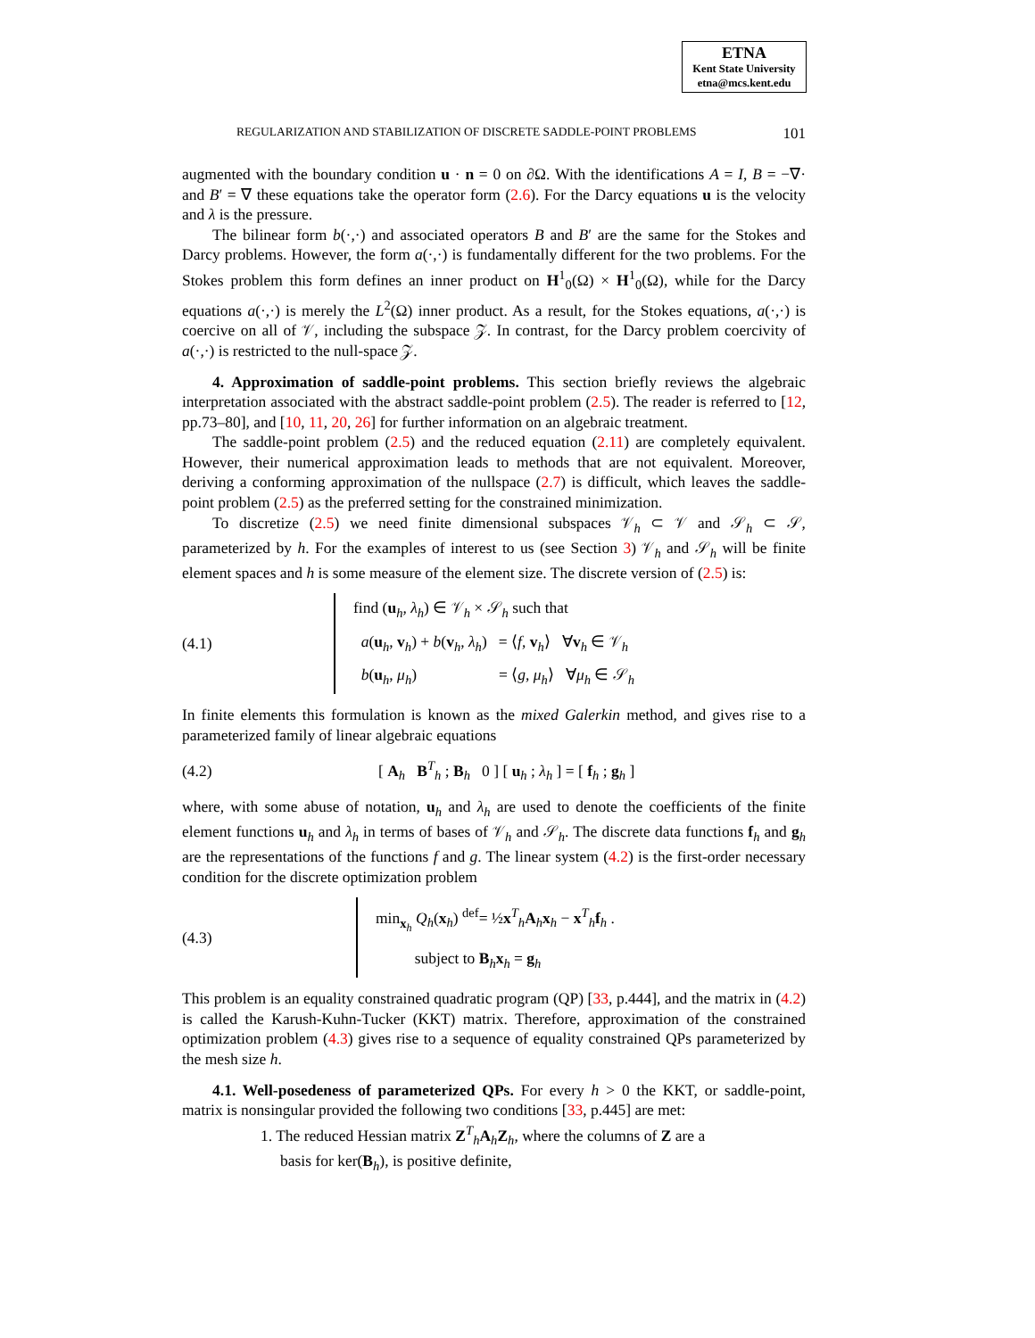ETNA
Kent State University
etna@mcs.kent.edu
REGULARIZATION AND STABILIZATION OF DISCRETE SADDLE-POINT PROBLEMS 101
augmented with the boundary condition u · n = 0 on ∂Ω. With the identifications A = I, B = −∇· and B′ = ∇ these equations take the operator form (2.6). For the Darcy equations u is the velocity and λ is the pressure.
The bilinear form b(·,·) and associated operators B and B′ are the same for the Stokes and Darcy problems. However, the form a(·,·) is fundamentally different for the two problems. For the Stokes problem this form defines an inner product on H<sup>1</sup><sub>0</sub>(Ω) × H<sup>1</sup><sub>0</sub>(Ω), while for the Darcy equations a(·,·) is merely the L<sup>2</sup>(Ω) inner product. As a result, for the Stokes equations, a(·,·) is coercive on all of 𝒱, including the subspace 𝒵. In contrast, for the Darcy problem coercivity of a(·,·) is restricted to the null-space 𝒵.
4. Approximation of saddle-point problems. This section briefly reviews the algebraic interpretation associated with the abstract saddle-point problem (2.5). The reader is referred to [12, pp.73–80], and [10, 11, 20, 26] for further information on an algebraic treatment.
The saddle-point problem (2.5) and the reduced equation (2.11) are completely equivalent. However, their numerical approximation leads to methods that are not equivalent. Moreover, deriving a conforming approximation of the nullspace (2.7) is difficult, which leaves the saddle-point problem (2.5) as the preferred setting for the constrained minimization.
To discretize (2.5) we need finite dimensional subspaces 𝒱<sub>h</sub> ⊂ 𝒱 and 𝒮<sub>h</sub> ⊂ 𝒮, parameterized by h. For the examples of interest to us (see Section 3) 𝒱<sub>h</sub> and 𝒮<sub>h</sub> will be finite element spaces and h is some measure of the element size. The discrete version of (2.5) is:
(4.1)
find (u<sub>h</sub>, λ<sub>h</sub>) ∈ 𝒱<sub>h</sub> × 𝒮<sub>h</sub> such that
a(u<sub>h</sub>, v<sub>h</sub>) + b(v<sub>h</sub>, λ<sub>h</sub>) = ⟨f, v<sub>h</sub>⟩ ∀v<sub>h</sub> ∈ 𝒱<sub>h</sub>
b(u<sub>h</sub>, μ<sub>h</sub>) = ⟨g, μ<sub>h</sub>⟩ ∀μ<sub>h</sub> ∈ 𝒮<sub>h</sub>
In finite elements this formulation is known as the mixed Galerkin method, and gives rise to a parameterized family of linear algebraic equations
(4.2)
[ A<sub>h</sub> B<sup>T</sup><sub>h</sub> ; B<sub>h</sub> 0 ] [ u<sub>h</sub> ; λ<sub>h</sub> ] = [ f<sub>h</sub> ; g<sub>h</sub> ]
where, with some abuse of notation, u<sub>h</sub> and λ<sub>h</sub> are used to denote the coefficients of the finite element functions u<sub>h</sub> and λ<sub>h</sub> in terms of bases of 𝒱<sub>h</sub> and 𝒮<sub>h</sub>. The discrete data functions f<sub>h</sub> and g<sub>h</sub> are the representations of the functions f and g. The linear system (4.2) is the first-order necessary condition for the discrete optimization problem
(4.3)
min<sub>x<sub>h</sub></sub> Q<sub>h</sub>(x<sub>h</sub>) <sup>def</sup>= ½x<sup>T</sup><sub>h</sub>A<sub>h</sub>x<sub>h</sub> − x<sup>T</sup><sub>h</sub>f<sub>h</sub> .
subject to B<sub>h</sub>x<sub>h</sub> = g<sub>h</sub>
This problem is an equality constrained quadratic program (QP) [33, p.444], and the matrix in (4.2) is called the Karush-Kuhn-Tucker (KKT) matrix. Therefore, approximation of the constrained optimization problem (4.3) gives rise to a sequence of equality constrained QPs parameterized by the mesh size h.
4.1. Well-posedeness of parameterized QPs. For every h > 0 the KKT, or saddle-point, matrix is nonsingular provided the following two conditions [33, p.445] are met:
1. The reduced Hessian matrix Z<sup>T</sup><sub>h</sub>A<sub>h</sub>Z<sub>h</sub>, where the columns of Z are a
basis for ker(B<sub>h</sub>), is positive definite,